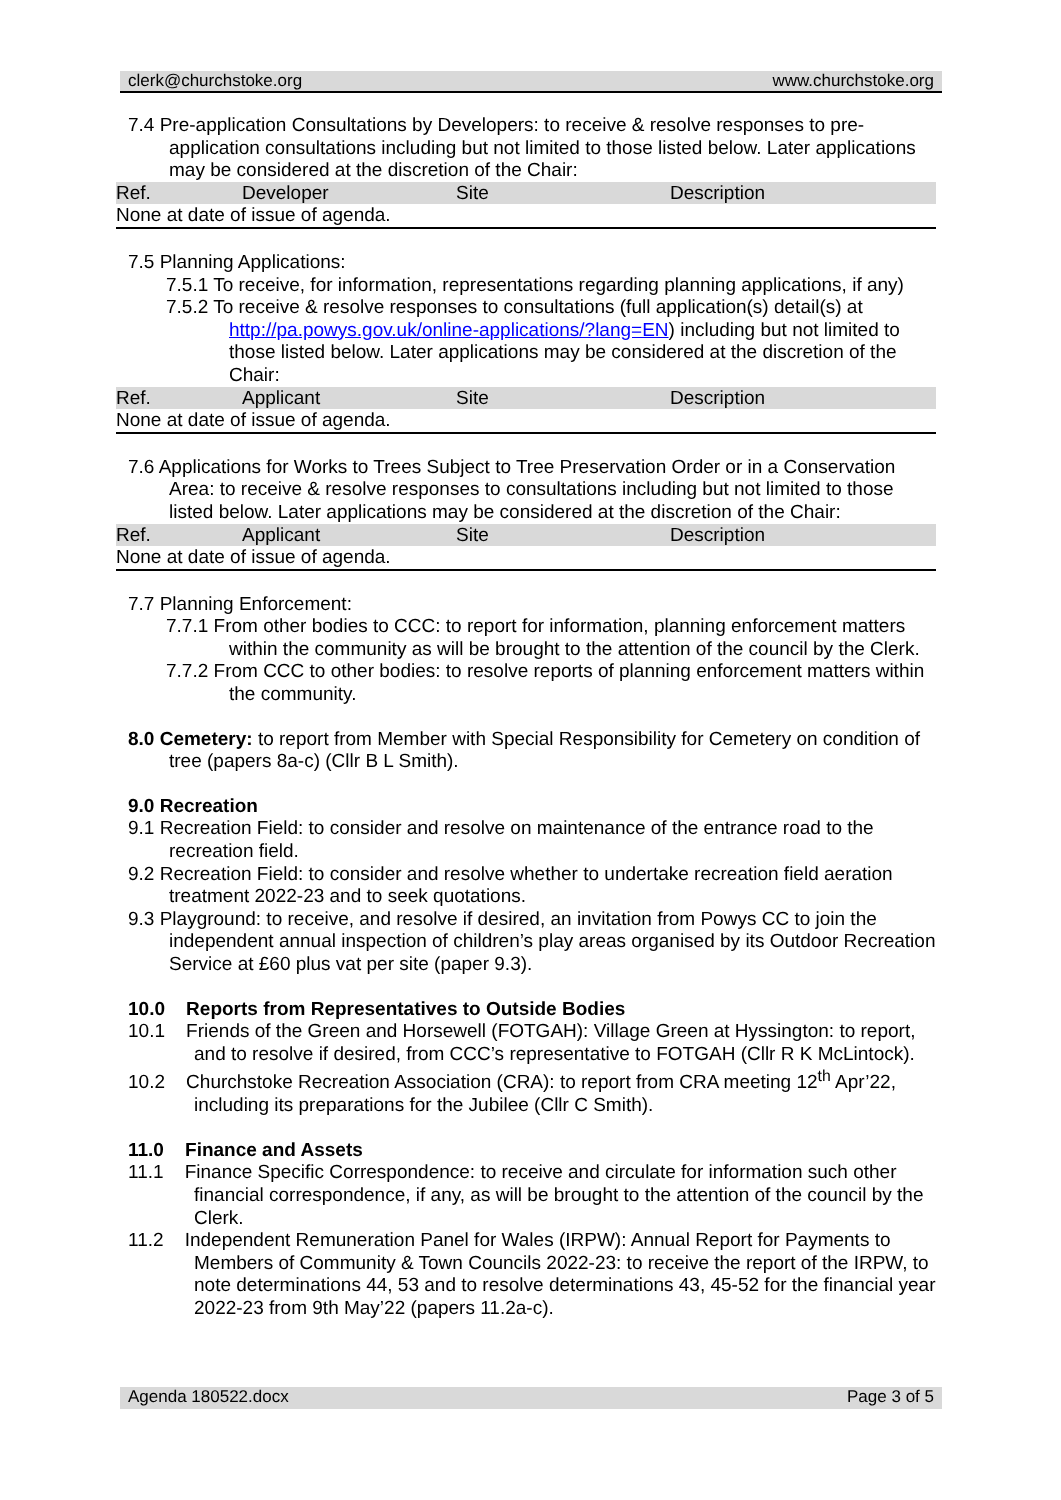clerk@churchstoke.org www.churchstoke.org
7.4 Pre-application Consultations by Developers: to receive & resolve responses to pre-application consultations including but not limited to those listed below. Later applications may be considered at the discretion of the Chair:
| Ref. | Developer | Site | Description |
| --- | --- | --- | --- |
| None at date of issue of agenda. | | | |
7.5 Planning Applications:
7.5.1 To receive, for information, representations regarding planning applications, if any)
7.5.2 To receive & resolve responses to consultations (full application(s) detail(s) at http://pa.powys.gov.uk/online-applications/?lang=EN) including but not limited to those listed below. Later applications may be considered at the discretion of the Chair:
| Ref. | Applicant | Site | Description |
| --- | --- | --- | --- |
| None at date of issue of agenda. | | | |
7.6 Applications for Works to Trees Subject to Tree Preservation Order or in a Conservation Area: to receive & resolve responses to consultations including but not limited to those listed below. Later applications may be considered at the discretion of the Chair:
| Ref. | Applicant | Site | Description |
| --- | --- | --- | --- |
| None at date of issue of agenda. | | | |
7.7 Planning Enforcement:
7.7.1 From other bodies to CCC: to report for information, planning enforcement matters within the community as will be brought to the attention of the council by the Clerk.
7.7.2 From CCC to other bodies: to resolve reports of planning enforcement matters within the community.
8.0 Cemetery: to report from Member with Special Responsibility for Cemetery on condition of tree (papers 8a-c) (Cllr B L Smith).
9.0 Recreation
9.1 Recreation Field: to consider and resolve on maintenance of the entrance road to the recreation field.
9.2 Recreation Field: to consider and resolve whether to undertake recreation field aeration treatment 2022-23 and to seek quotations.
9.3 Playground: to receive, and resolve if desired, an invitation from Powys CC to join the independent annual inspection of children’s play areas organised by its Outdoor Recreation Service at £60 plus vat per site (paper 9.3).
10.0 Reports from Representatives to Outside Bodies
10.1 Friends of the Green and Horsewell (FOTGAH): Village Green at Hyssington: to report, and to resolve if desired, from CCC’s representative to FOTGAH (Cllr R K McLintock).
10.2 Churchstoke Recreation Association (CRA): to report from CRA meeting 12<sup>th</sup> Apr’22, including its preparations for the Jubilee (Cllr C Smith).
11.0 Finance and Assets
11.1 Finance Specific Correspondence: to receive and circulate for information such other financial correspondence, if any, as will be brought to the attention of the council by the Clerk.
11.2 Independent Remuneration Panel for Wales (IRPW): Annual Report for Payments to Members of Community & Town Councils 2022-23: to receive the report of the IRPW, to note determinations 44, 53 and to resolve determinations 43, 45-52 for the financial year 2022-23 from 9th May’22 (papers 11.2a-c).
Agenda 180522.docx Page 3 of 5